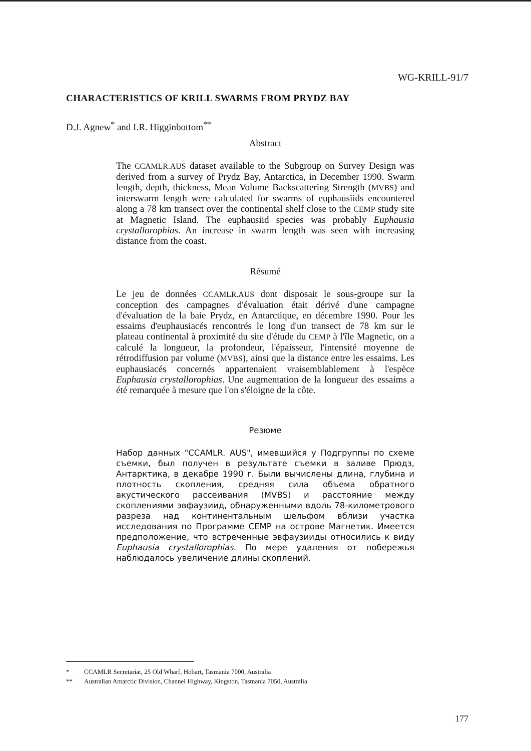WG-KRILL-91/7
CHARACTERISTICS OF KRILL SWARMS FROM PRYDZ BAY
D.J. Agnew<sup>*</sup> and I.R. Higginbottom<sup>**</sup>
Abstract
The CCAMLR.AUS dataset available to the Subgroup on Survey Design was derived from a survey of Prydz Bay, Antarctica, in December 1990. Swarm length, depth, thickness, Mean Volume Backscattering Strength (MVBS) and interswarm length were calculated for swarms of euphausiids encountered along a 78 km transect over the continental shelf close to the CEMP study site at Magnetic Island. The euphausiid species was probably Euphausia crystallorophias. An increase in swarm length was seen with increasing distance from the coast.
Résumé
Le jeu de données CCAMLR.AUS dont disposait le sous-groupe sur la conception des campagnes d'évaluation était dérivé d'une campagne d'évaluation de la baie Prydz, en Antarctique, en décembre 1990. Pour les essaims d'euphausiacés rencontrés le long d'un transect de 78 km sur le plateau continental à proximité du site d'étude du CEMP à l'île Magnetic, on a calculé la longueur, la profondeur, l'épaisseur, l'intensité moyenne de rétrodiffusion par volume (MVBS), ainsi que la distance entre les essaims. Les euphausiacés concernés appartenaient vraisemblablement à l'espèce Euphausia crystallorophias. Une augmentation de la longueur des essaims a été remarquée à mesure que l'on s'éloigne de la côte.
Резюме
Набор данных "CCAMLR. AUS", имевшийся у Подгруппы по схеме съемки, был получен в результате съемки в заливе Прюдз, Антарктика, в декабре 1990 г. Были вычислены длина, глубина и плотность скопления, средняя сила объема обратного акустического рассеивания (MVBS) и расстояние между скоплениями эвфаузиид, обнаруженными вдоль 78-километрового разреза над континентальным шельфом вблизи участка исследования по Программе CEMP на острове Магнетик. Имеется предположение, что встреченные эвфаузииды относились к виду Euphausia crystallorophias. По мере удаления от побережья наблюдалось увеличение длины скоплений.
* CCAMLR Secretariat, 25 Old Wharf, Hobart, Tasmania 7000, Australia
** Australian Antarctic Division, Channel Highway, Kingston, Tasmania 7050, Australia
177